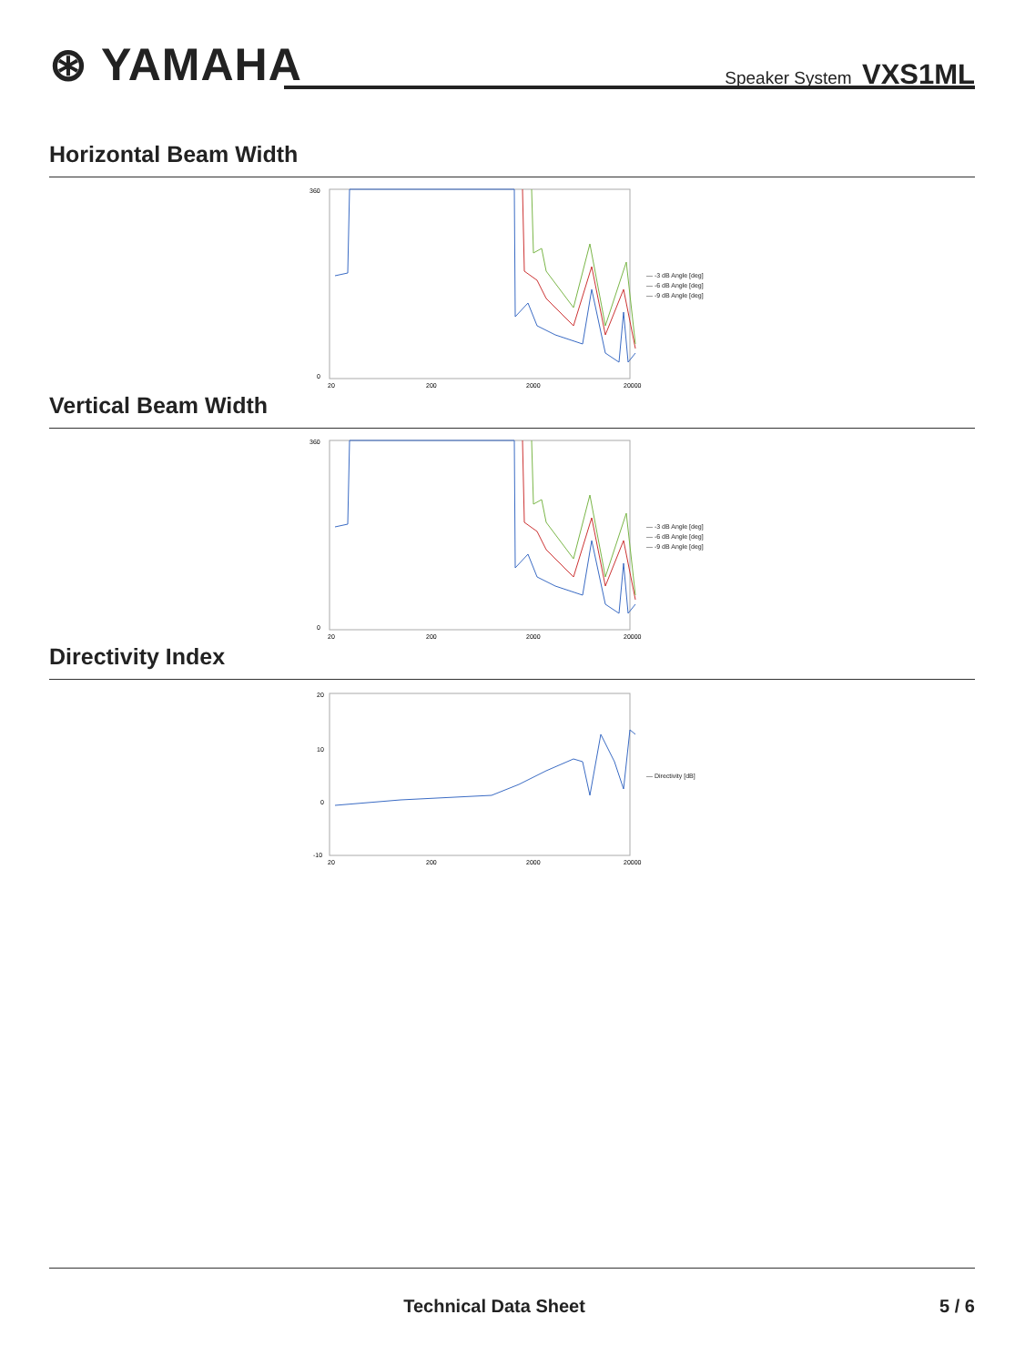⊛ YAMAHA
Speaker System VXS1ML
Horizontal Beam Width
360
0
20
200
2000
20000
— -3 dB Angle [deg]
— -6 dB Angle [deg]
— -9 dB Angle [deg]
Vertical Beam Width
360
0
20
200
2000
20000
— -3 dB Angle [deg]
— -6 dB Angle [deg]
— -9 dB Angle [deg]
Directivity Index
20
10
0
-10
20
200
2000
20000
— Directivity [dB]
Technical Data Sheet 5 / 6